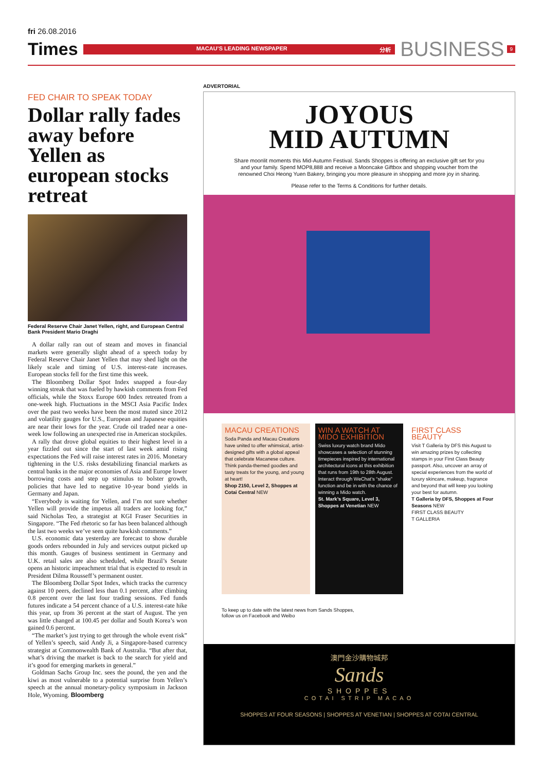fri 26.08.2016
Times
MACAU’S LEADING NEWSPAPER 分析
BUSINESS 9
FED CHAIR TO SPEAK TODAY
Dollar rally fades away before Yellen as european stocks retreat
Federal Reserve Chair Janet Yellen, right, and European Central Bank President Mario Draghi
A dollar rally ran out of steam and moves in financial markets were generally slight ahead of a speech today by Federal Reserve Chair Janet Yellen that may shed light on the likely scale and timing of U.S. interest-rate increases. European stocks fell for the first time this week.
The Bloomberg Dollar Spot Index snapped a four-day winning streak that was fueled by hawkish comments from Fed officials, while the Stoxx Europe 600 Index retreated from a one-week high. Fluctuations in the MSCI Asia Pacific Index over the past two weeks have been the most muted since 2012 and volatility gauges for U.S., European and Japanese equities are near their lows for the year. Crude oil traded near a one-week low following an unexpected rise in American stockpiles.
A rally that drove global equities to their highest level in a year fizzled out since the start of last week amid rising expectations the Fed will raise interest rates in 2016. Monetary tightening in the U.S. risks destabilizing financial markets as central banks in the major economies of Asia and Europe lower borrowing costs and step up stimulus to bolster growth, policies that have led to negative 10-year bond yields in Germany and Japan.
“Everybody is waiting for Yellen, and I’m not sure whether Yellen will provide the impetus all traders are looking for,” said Nicholas Teo, a strategist at KGI Fraser Securities in Singapore. “The Fed rhetoric so far has been balanced although the last two weeks we’ve seen quite hawkish comments.”
U.S. economic data yesterday are forecast to show durable goods orders rebounded in July and services output picked up this month. Gauges of business sentiment in Germany and U.K. retail sales are also scheduled, while Brazil’s Senate opens an historic impeachment trial that is expected to result in President Dilma Rousseff’s permanent ouster.
The Bloomberg Dollar Spot Index, which tracks the currency against 10 peers, declined less than 0.1 percent, after climbing 0.8 percent over the last four trading sessions. Fed funds futures indicate a 54 percent chance of a U.S. interest-rate hike this year, up from 36 percent at the start of August. The yen was little changed at 100.45 per dollar and South Korea’s won gained 0.6 percent.
“The market’s just trying to get through the whole event risk” of Yellen’s speech, said Andy Ji, a Singapore-based currency strategist at Commonwealth Bank of Australia. “But after that, what’s driving the market is back to the search for yield and it’s good for emerging markets in general.”
Goldman Sachs Group Inc. sees the pound, the yen and the kiwi as most vulnerable to a potential surprise from Yellen’s speech at the annual monetary-policy symposium in Jackson Hole, Wyoming. Bloomberg
ADVERTORIAL
JOYOUS
MID AUTUMN
Share moonlit moments this Mid-Autumn Festival. Sands Shoppes is offering an exclusive gift set for you and your family. Spend MOP8,888 and receive a Mooncake Giftbox and shopping voucher from the renowned Choi Heong Yuen Bakery, bringing you more pleasure in shopping and more joy in sharing.
Please refer to the Terms & Conditions for further details.
MACAU CREATIONS
Soda Panda and Macau Creations have united to offer whimsical, artist-designed gifts with a global appeal that celebrate Macanese culture. Think panda-themed goodies and tasty treats for the young, and young at heart!
Shop 2150, Level 2, Shoppes at Cotai Central NEW
WIN A WATCH AT MIDO EXHIBITION
Swiss luxury watch brand Mido showcases a selection of stunning timepieces inspired by international architectural icons at this exhibition that runs from 19th to 28th August. Interact through WeChat’s “shake” function and be in with the chance of winning a Mido watch.
St. Mark’s Square, Level 3, Shoppes at Venetian NEW
FIRST CLASS BEAUTY
Visit T Galleria by DFS this August to win amazing prizes by collecting stamps in your First Class Beauty passport. Also, uncover an array of special experiences from the world of luxury skincare, makeup, fragrance and beyond that will keep you looking your best for autumn.
T Galleria by DFS, Shoppes at Four Seasons NEW
FIRST CLASS BEAUTY
T GALLERIA
To keep up to date with the latest news from Sands Shoppes,
follow us on Facebook and Weibo
澳門金沙購物城邦
Sands
SHOPPES
COTAI STRIP MACAO
SHOPPES AT FOUR SEASONS | SHOPPES AT VENETIAN | SHOPPES AT COTAI CENTRAL